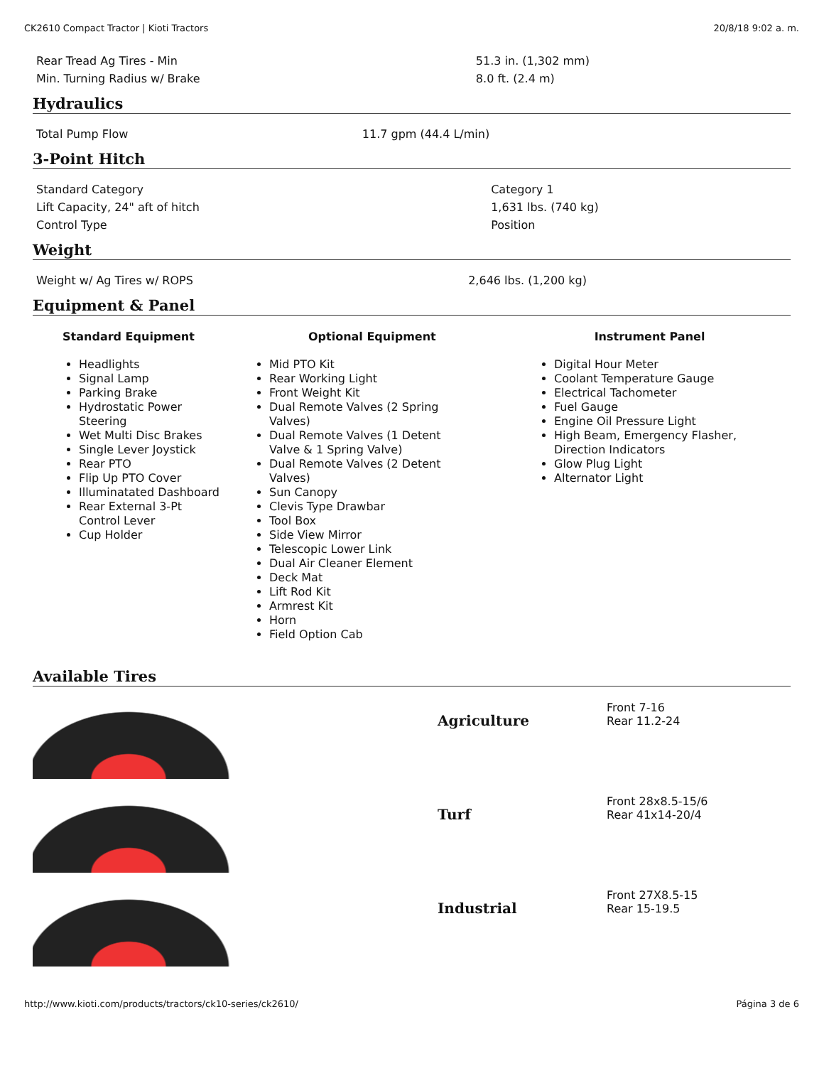CK2610 Compact Tractor | Kioti Tractors 20/8/18 9:02 a. m.
| Rear Tread Ag Tires - Min | 51.3 in. (1,302 mm) |
| Min. Turning Radius w/ Brake | 8.0 ft. (2.4 m) |
Hydraulics
| Total Pump Flow | 11.7 gpm (44.4 L/min) |
3-Point Hitch
| Standard Category | Category 1 |
| Lift Capacity, 24" aft of hitch | 1,631 lbs. (740 kg) |
| Control Type | Position |
Weight
| Weight w/ Ag Tires w/ ROPS | 2,646 lbs. (1,200 kg) |
Equipment & Panel
Standard Equipment
Headlights
Signal Lamp
Parking Brake
Hydrostatic Power Steering
Wet Multi Disc Brakes
Single Lever Joystick
Rear PTO
Flip Up PTO Cover
Illuminatated Dashboard
Rear External 3-Pt Control Lever
Cup Holder
Optional Equipment
Mid PTO Kit
Rear Working Light
Front Weight Kit
Dual Remote Valves (2 Spring Valves)
Dual Remote Valves (1 Detent Valve & 1 Spring Valve)
Dual Remote Valves (2 Detent Valves)
Sun Canopy
Clevis Type Drawbar
Tool Box
Side View Mirror
Telescopic Lower Link
Dual Air Cleaner Element
Deck Mat
Lift Rod Kit
Armrest Kit
Horn
Field Option Cab
Instrument Panel
Digital Hour Meter
Coolant Temperature Gauge
Electrical Tachometer
Fuel Gauge
Engine Oil Pressure Light
High Beam, Emergency Flasher, Direction Indicators
Glow Plug Light
Alternator Light
Available Tires
Agriculture
Front 7-16
Rear 11.2-24
Turf
Front 28x8.5-15/6
Rear 41x14-20/4
Industrial
Front 27X8.5-15
Rear 15-19.5
http://www.kioti.com/products/tractors/ck10-series/ck2610/ Página 3 de 6